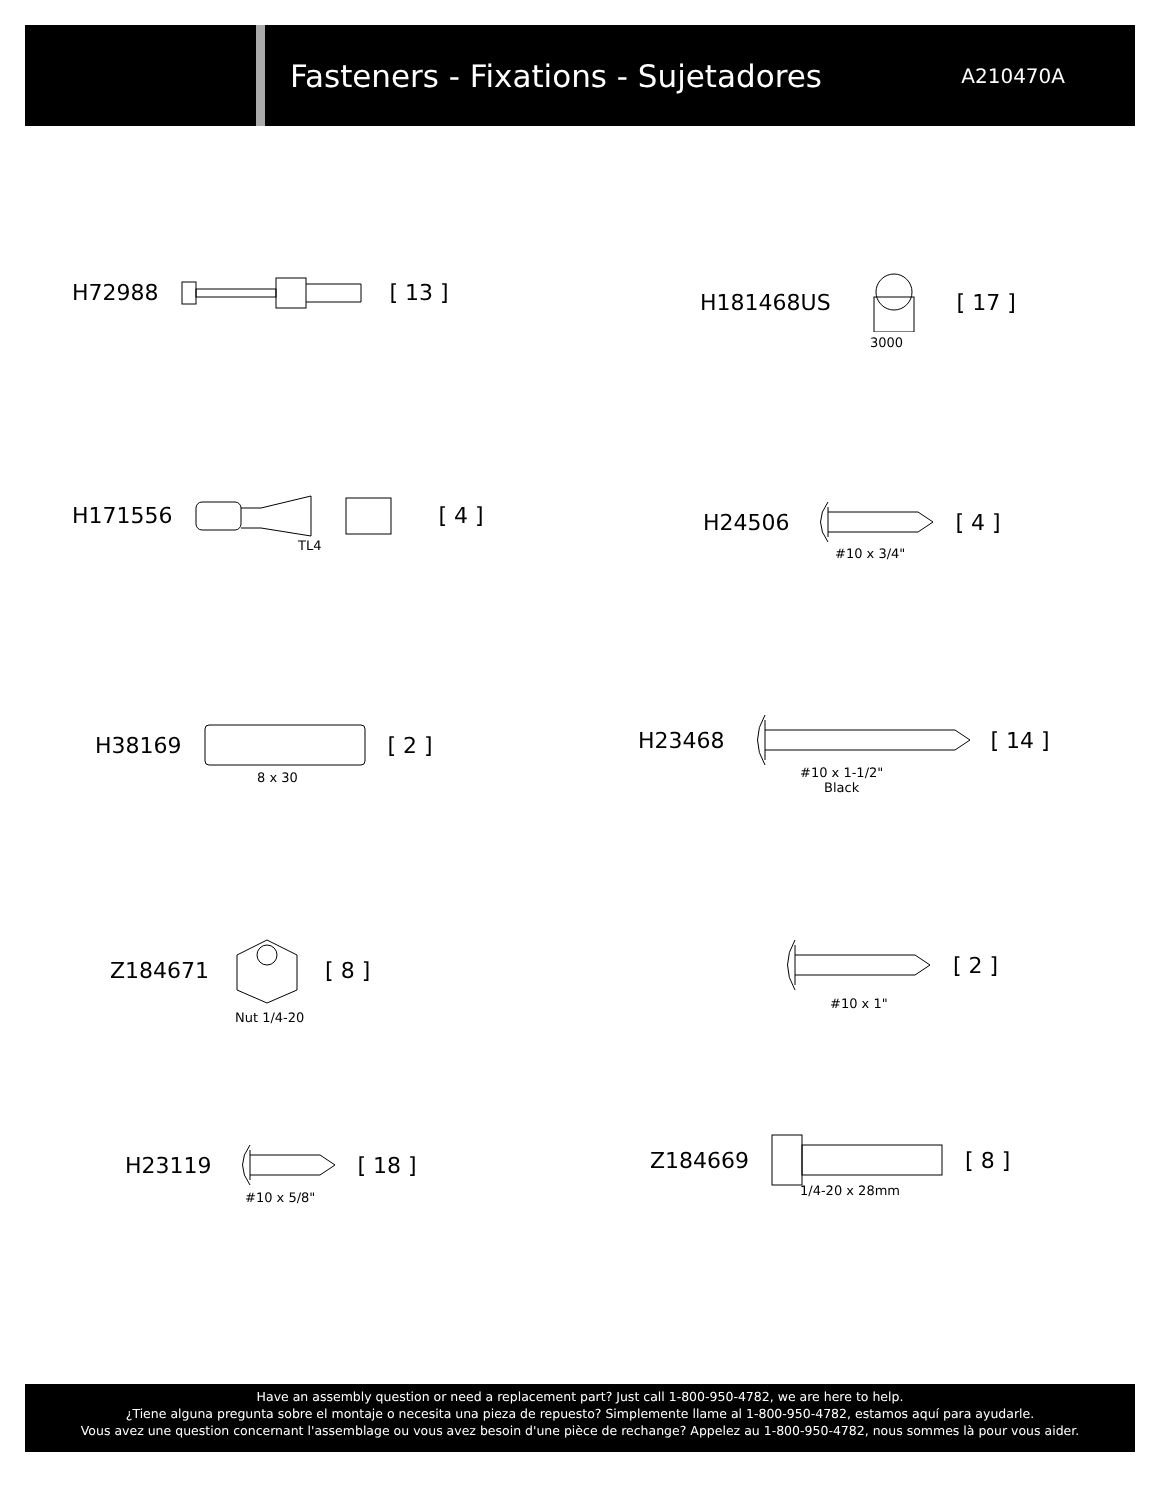Fasteners - Fixations - Sujetadores
A210470A
H72988 [ 13 ] H181468US [ 17 ]
3000
H171556 [ 4 ]
TL4
H24506 [ 4 ]
#10 x 3/4"
H38169 [ 2 ]
8 x 30
H23468 [ 14 ]
#10 x 1-1/2"
Black
Z184671 [ 8 ]
Nut 1/4-20
[ 2 ]
#10 x 1"
H23119 [ 18 ]
#10 x 5/8"
Z184669 [ 8 ]
1/4-20 x 28mm
Have an assembly question or need a replacement part? Just call 1-800-950-4782, we are here to help.
¿Tiene alguna pregunta sobre el montaje o necesita una pieza de repuesto? Simplemente llame al 1-800-950-4782, estamos aquí para ayudarle.
Vous avez une question concernant l'assemblage ou vous avez besoin d'une pièce de rechange? Appelez au 1-800-950-4782, nous sommes là pour vous aider.